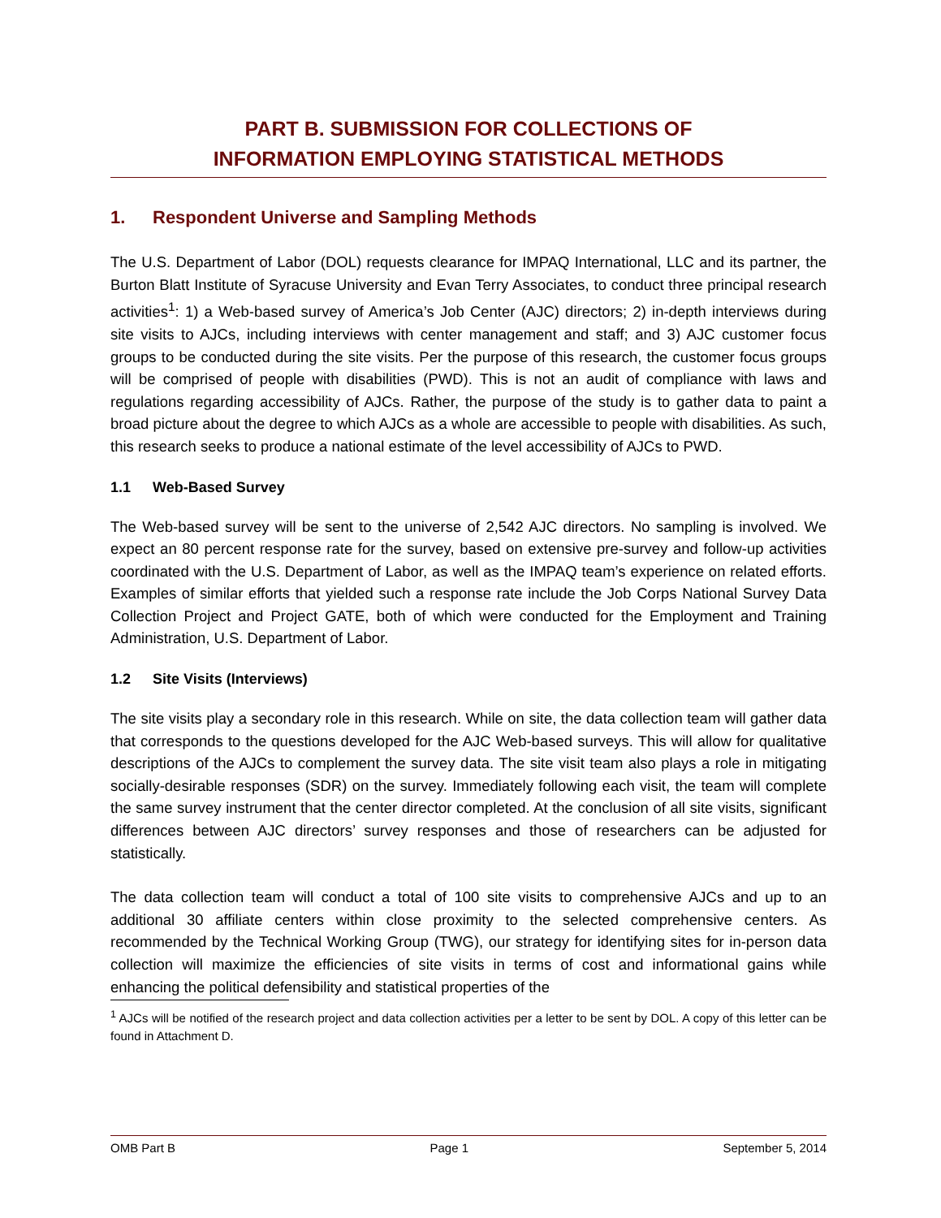PART B. SUBMISSION FOR COLLECTIONS OF
INFORMATION EMPLOYING STATISTICAL METHODS
1. Respondent Universe and Sampling Methods
The U.S. Department of Labor (DOL) requests clearance for IMPAQ International, LLC and its partner, the Burton Blatt Institute of Syracuse University and Evan Terry Associates, to conduct three principal research activities<sup>1</sup>: 1) a Web-based survey of America’s Job Center (AJC) directors; 2) in-depth interviews during site visits to AJCs, including interviews with center management and staff; and 3) AJC customer focus groups to be conducted during the site visits. Per the purpose of this research, the customer focus groups will be comprised of people with disabilities (PWD). This is not an audit of compliance with laws and regulations regarding accessibility of AJCs. Rather, the purpose of the study is to gather data to paint a broad picture about the degree to which AJCs as a whole are accessible to people with disabilities. As such, this research seeks to produce a national estimate of the level accessibility of AJCs to PWD.
1.1 Web-Based Survey
The Web-based survey will be sent to the universe of 2,542 AJC directors. No sampling is involved. We expect an 80 percent response rate for the survey, based on extensive pre-survey and follow-up activities coordinated with the U.S. Department of Labor, as well as the IMPAQ team’s experience on related efforts. Examples of similar efforts that yielded such a response rate include the Job Corps National Survey Data Collection Project and Project GATE, both of which were conducted for the Employment and Training Administration, U.S. Department of Labor.
1.2 Site Visits (Interviews)
The site visits play a secondary role in this research. While on site, the data collection team will gather data that corresponds to the questions developed for the AJC Web-based surveys. This will allow for qualitative descriptions of the AJCs to complement the survey data. The site visit team also plays a role in mitigating socially-desirable responses (SDR) on the survey. Immediately following each visit, the team will complete the same survey instrument that the center director completed. At the conclusion of all site visits, significant differences between AJC directors’ survey responses and those of researchers can be adjusted for statistically.
The data collection team will conduct a total of 100 site visits to comprehensive AJCs and up to an additional 30 affiliate centers within close proximity to the selected comprehensive centers. As recommended by the Technical Working Group (TWG), our strategy for identifying sites for in-person data collection will maximize the efficiencies of site visits in terms of cost and informational gains while enhancing the political defensibility and statistical properties of the
<sup>1</sup> AJCs will be notified of the research project and data collection activities per a letter to be sent by DOL. A copy of this letter can be found in Attachment D.
OMB Part B Page 1 September 5, 2014